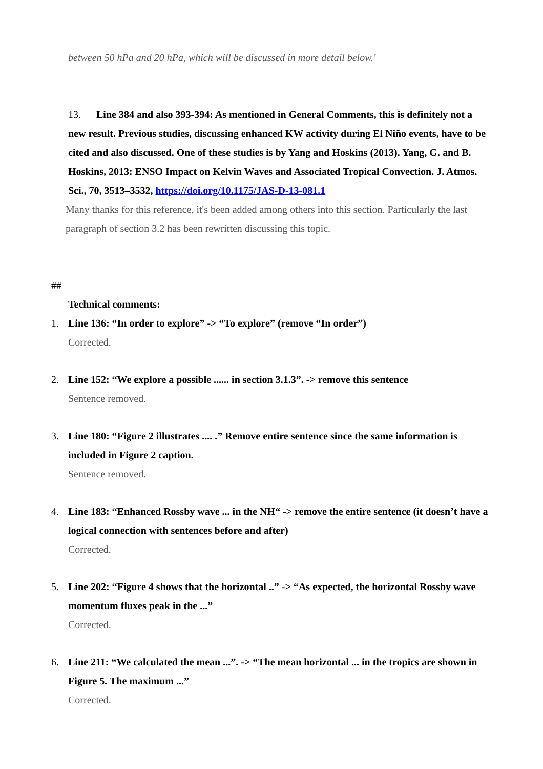between 50 hPa and 20 hPa, which will be discussed in more detail below.'
13. Line 384 and also 393-394: As mentioned in General Comments, this is definitely not a new result. Previous studies, discussing enhanced KW activity during El Niño events, have to be cited and also discussed. One of these studies is by Yang and Hoskins (2013). Yang, G. and B. Hoskins, 2013: ENSO Impact on Kelvin Waves and Associated Tropical Convection. J. Atmos. Sci., 70, 3513–3532, https://doi.org/10.1175/JAS-D-13-081.1
Many thanks for this reference, it's been added among others into this section. Particularly the last paragraph of section 3.2 has been rewritten discussing this topic.
##
Technical comments:
1. Line 136: “In order to explore” -> “To explore” (remove “In order”)
Corrected.
2. Line 152: “We explore a possible ...... in section 3.1.3”. -> remove this sentence
Sentence removed.
3. Line 180: “Figure 2 illustrates .... .” Remove entire sentence since the same information is included in Figure 2 caption.
Sentence removed.
4. Line 183: “Enhanced Rossby wave ... in the NH“ -> remove the entire sentence (it doesn’t have a logical connection with sentences before and after)
Corrected.
5. Line 202: “Figure 4 shows that the horizontal ..” -> “As expected, the horizontal Rossby wave momentum fluxes peak in the ...”
Corrected.
6. Line 211: “We calculated the mean ...”. -> “The mean horizontal ... in the tropics are shown in Figure 5. The maximum ...”
Corrected.